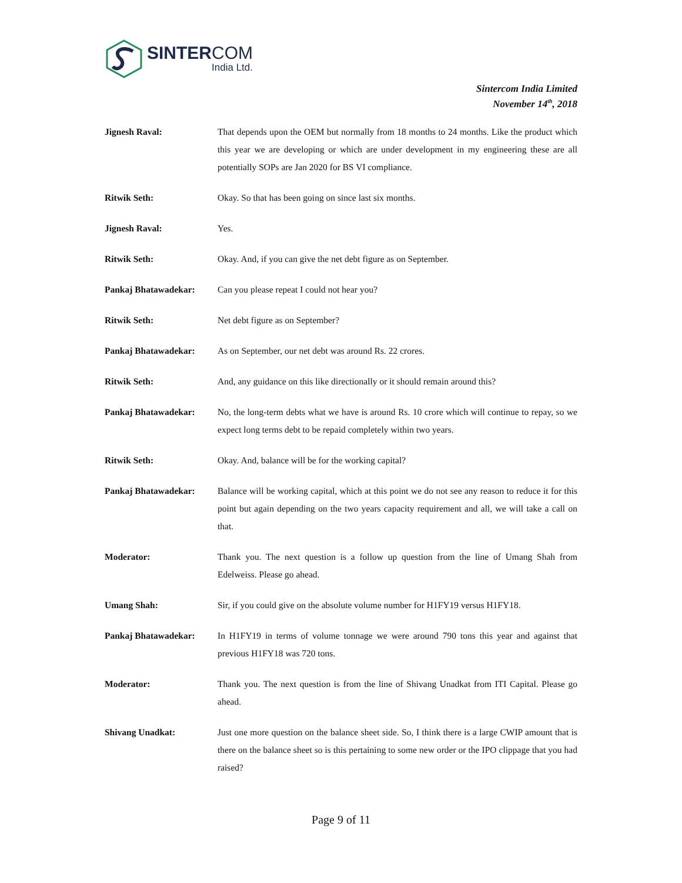SINTERCOM
India Ltd.
Sintercom India Limited
November 14<sup>th</sup>, 2018
Jignesh Raval: That depends upon the OEM but normally from 18 months to 24 months. Like the product which this year we are developing or which are under development in my engineering these are all potentially SOPs are Jan 2020 for BS VI compliance.
Ritwik Seth: Okay. So that has been going on since last six months.
Jignesh Raval: Yes.
Ritwik Seth: Okay. And, if you can give the net debt figure as on September.
Pankaj Bhatawadekar: Can you please repeat I could not hear you?
Ritwik Seth: Net debt figure as on September?
Pankaj Bhatawadekar: As on September, our net debt was around Rs. 22 crores.
Ritwik Seth: And, any guidance on this like directionally or it should remain around this?
Pankaj Bhatawadekar: No, the long-term debts what we have is around Rs. 10 crore which will continue to repay, so we expect long terms debt to be repaid completely within two years.
Ritwik Seth: Okay. And, balance will be for the working capital?
Pankaj Bhatawadekar: Balance will be working capital, which at this point we do not see any reason to reduce it for this point but again depending on the two years capacity requirement and all, we will take a call on that.
Moderator: Thank you. The next question is a follow up question from the line of Umang Shah from Edelweiss. Please go ahead.
Umang Shah: Sir, if you could give on the absolute volume number for H1FY19 versus H1FY18.
Pankaj Bhatawadekar: In H1FY19 in terms of volume tonnage we were around 790 tons this year and against that previous H1FY18 was 720 tons.
Moderator: Thank you. The next question is from the line of Shivang Unadkat from ITI Capital. Please go ahead.
Shivang Unadkat: Just one more question on the balance sheet side. So, I think there is a large CWIP amount that is there on the balance sheet so is this pertaining to some new order or the IPO clippage that you had raised?
Page 9 of 11